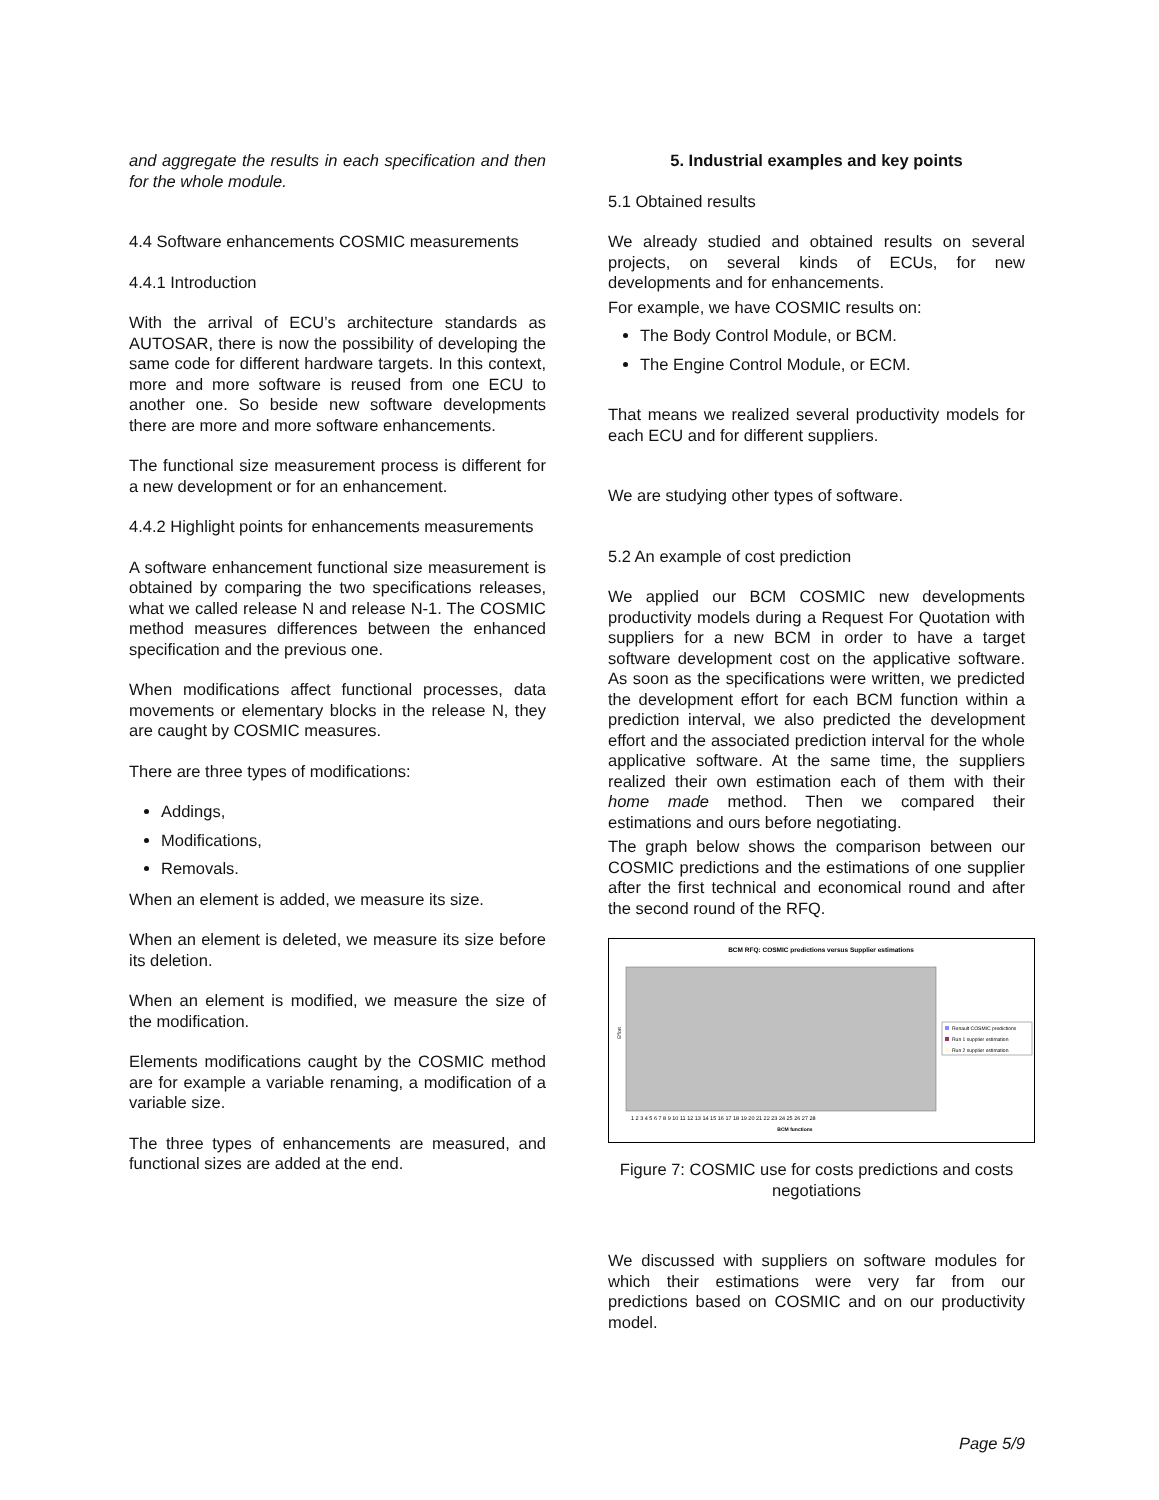and aggregate the results in each specification and then for the whole module.
4.4 Software enhancements COSMIC measurements
4.4.1 Introduction
With the arrival of ECU’s architecture standards as AUTOSAR, there is now the possibility of developing the same code for different hardware targets. In this context, more and more software is reused from one ECU to another one. So beside new software developments there are more and more software enhancements.
The functional size measurement process is different for a new development or for an enhancement.
4.4.2 Highlight points for enhancements measurements
A software enhancement functional size measurement is obtained by comparing the two specifications releases, what we called release N and release N-1. The COSMIC method measures differences between the enhanced specification and the previous one.
When modifications affect functional processes, data movements or elementary blocks in the release N, they are caught by COSMIC measures.
There are three types of modifications:
Addings,
Modifications,
Removals.
When an element is added, we measure its size.
When an element is deleted, we measure its size before its deletion.
When an element is modified, we measure the size of the modification.
Elements modifications caught by the COSMIC method are for example a variable renaming, a modification of a variable size.
The three types of enhancements are measured, and functional sizes are added at the end.
5. Industrial examples and key points
5.1 Obtained results
We already studied and obtained results on several projects, on several kinds of ECUs, for new developments and for enhancements.
For example, we have COSMIC results on:
The Body Control Module, or BCM.
The Engine Control Module, or ECM.
That means we realized several productivity models for each ECU and for different suppliers.
We are studying other types of software.
5.2 An example of cost prediction
We applied our BCM COSMIC new developments productivity models during a Request For Quotation with suppliers for a new BCM in order to have a target software development cost on the applicative software. As soon as the specifications were written, we predicted the development effort for each BCM function within a prediction interval, we also predicted the development effort and the associated prediction interval for the whole applicative software. At the same time, the suppliers realized their own estimation each of them with their home made method. Then we compared their estimations and ours before negotiating.
The graph below shows the comparison between our COSMIC predictions and the estimations of one supplier after the first technical and economical round and after the second round of the RFQ.
BCM RFQ: COSMIC predictions versus Supplier estimations
Effort
1 2 3 4 5 6 7 8 9 10 11 12 13 14 15 16 17 18 19 20 21 22 23 24 25 26 27 28
BCM functions
Renault COSMIC predictions
Run 1 supplier estimation
Run 2 supplier estimation
Figure 7: COSMIC use for costs predictions and costs negotiations
We discussed with suppliers on software modules for which their estimations were very far from our predictions based on COSMIC and on our productivity model.
Page 5/9